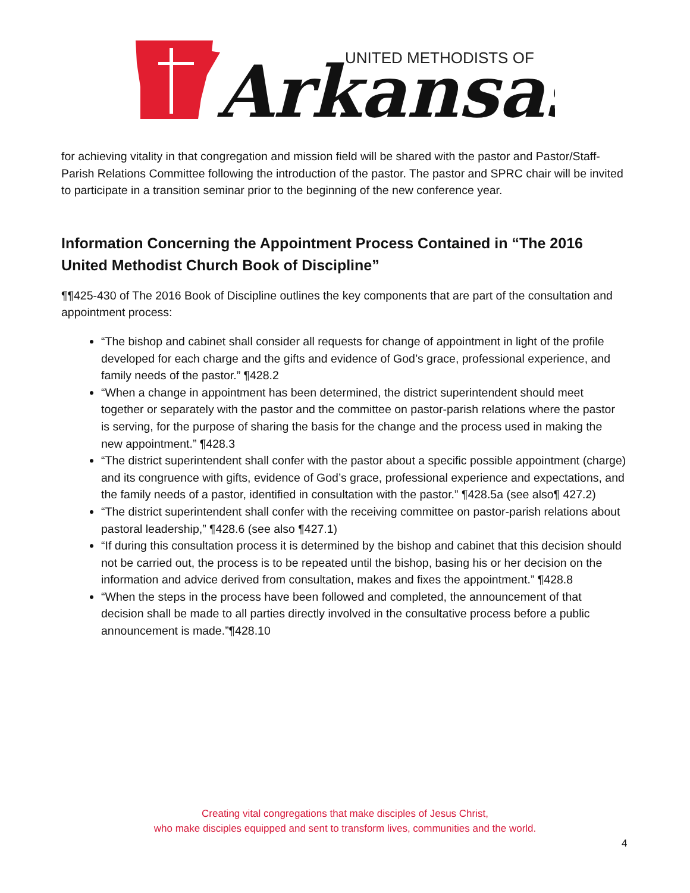UNITED METHODISTS OF
Arkansas
for achieving vitality in that congregation and mission field will be shared with the pastor and Pastor/Staff-Parish Relations Committee following the introduction of the pastor. The pastor and SPRC chair will be invited to participate in a transition seminar prior to the beginning of the new conference year.
Information Concerning the Appointment Process Contained in “The 2016 United Methodist Church Book of Discipline”
¶¶425-430 of The 2016 Book of Discipline outlines the key components that are part of the consultation and appointment process:
“The bishop and cabinet shall consider all requests for change of appointment in light of the profile developed for each charge and the gifts and evidence of God’s grace, professional experience, and family needs of the pastor.” ¶428.2
“When a change in appointment has been determined, the district superintendent should meet together or separately with the pastor and the committee on pastor-parish relations where the pastor is serving, for the purpose of sharing the basis for the change and the process used in making the new appointment.” ¶428.3
“The district superintendent shall confer with the pastor about a specific possible appointment (charge) and its congruence with gifts, evidence of God’s grace, professional experience and expectations, and the family needs of a pastor, identified in consultation with the pastor.” ¶428.5a (see also¶ 427.2)
“The district superintendent shall confer with the receiving committee on pastor-parish relations about pastoral leadership,” ¶428.6 (see also ¶427.1)
“If during this consultation process it is determined by the bishop and cabinet that this decision should not be carried out, the process is to be repeated until the bishop, basing his or her decision on the information and advice derived from consultation, makes and fixes the appointment.” ¶428.8
“When the steps in the process have been followed and completed, the announcement of that decision shall be made to all parties directly involved in the consultative process before a public announcement is made.”¶428.10
Creating vital congregations that make disciples of Jesus Christ,
who make disciples equipped and sent to transform lives, communities and the world.
4